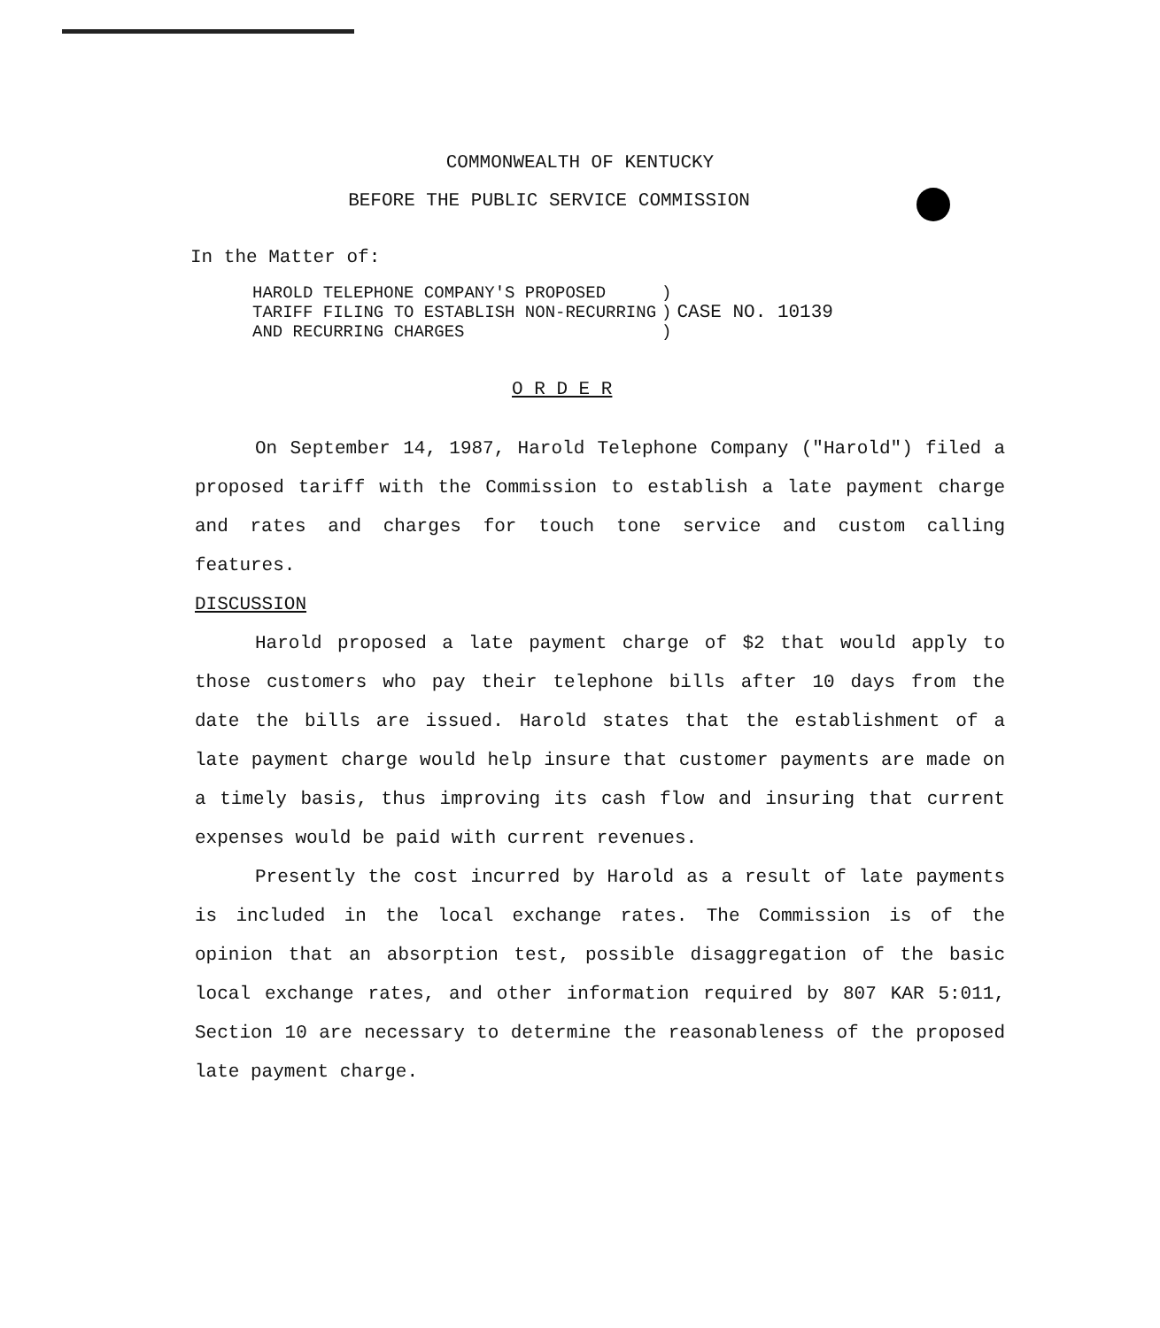COMMONWEALTH OF KENTUCKY
BEFORE THE PUBLIC SERVICE COMMISSION
In the Matter of:
| HAROLD TELEPHONE COMPANY'S PROPOSED TARIFF FILING TO ESTABLISH NON-RECURRING AND RECURRING CHARGES | ) ) ) | CASE NO. 10139 |
O R D E R
On September 14, 1987, Harold Telephone Company ("Harold") filed a proposed tariff with the Commission to establish a late payment charge and rates and charges for touch tone service and custom calling features.
DISCUSSION
Harold proposed a late payment charge of $2 that would apply to those customers who pay their telephone bills after 10 days from the date the bills are issued. Harold states that the establishment of a late payment charge would help insure that customer payments are made on a timely basis, thus improving its cash flow and insuring that current expenses would be paid with current revenues.
Presently the cost incurred by Harold as a result of late payments is included in the local exchange rates. The Commission is of the opinion that an absorption test, possible disaggregation of the basic local exchange rates, and other information required by 807 KAR 5:011, Section 10 are necessary to determine the reasonableness of the proposed late payment charge.